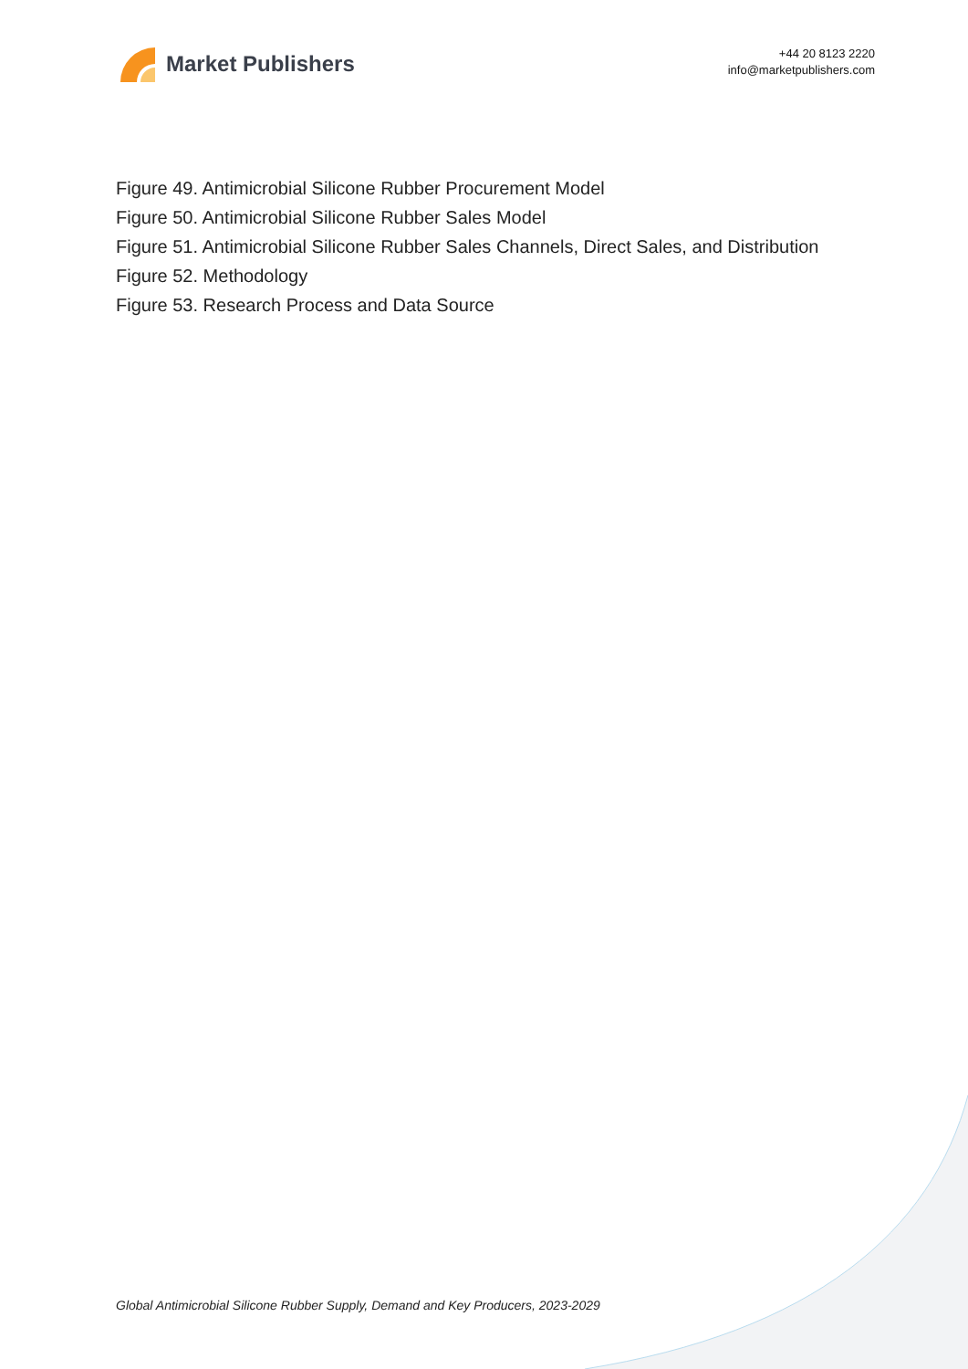Market Publishers
+44 20 8123 2220
info@marketpublishers.com
Figure 49. Antimicrobial Silicone Rubber Procurement Model
Figure 50. Antimicrobial Silicone Rubber Sales Model
Figure 51. Antimicrobial Silicone Rubber Sales Channels, Direct Sales, and Distribution
Figure 52. Methodology
Figure 53. Research Process and Data Source
Global Antimicrobial Silicone Rubber Supply, Demand and Key Producers, 2023-2029